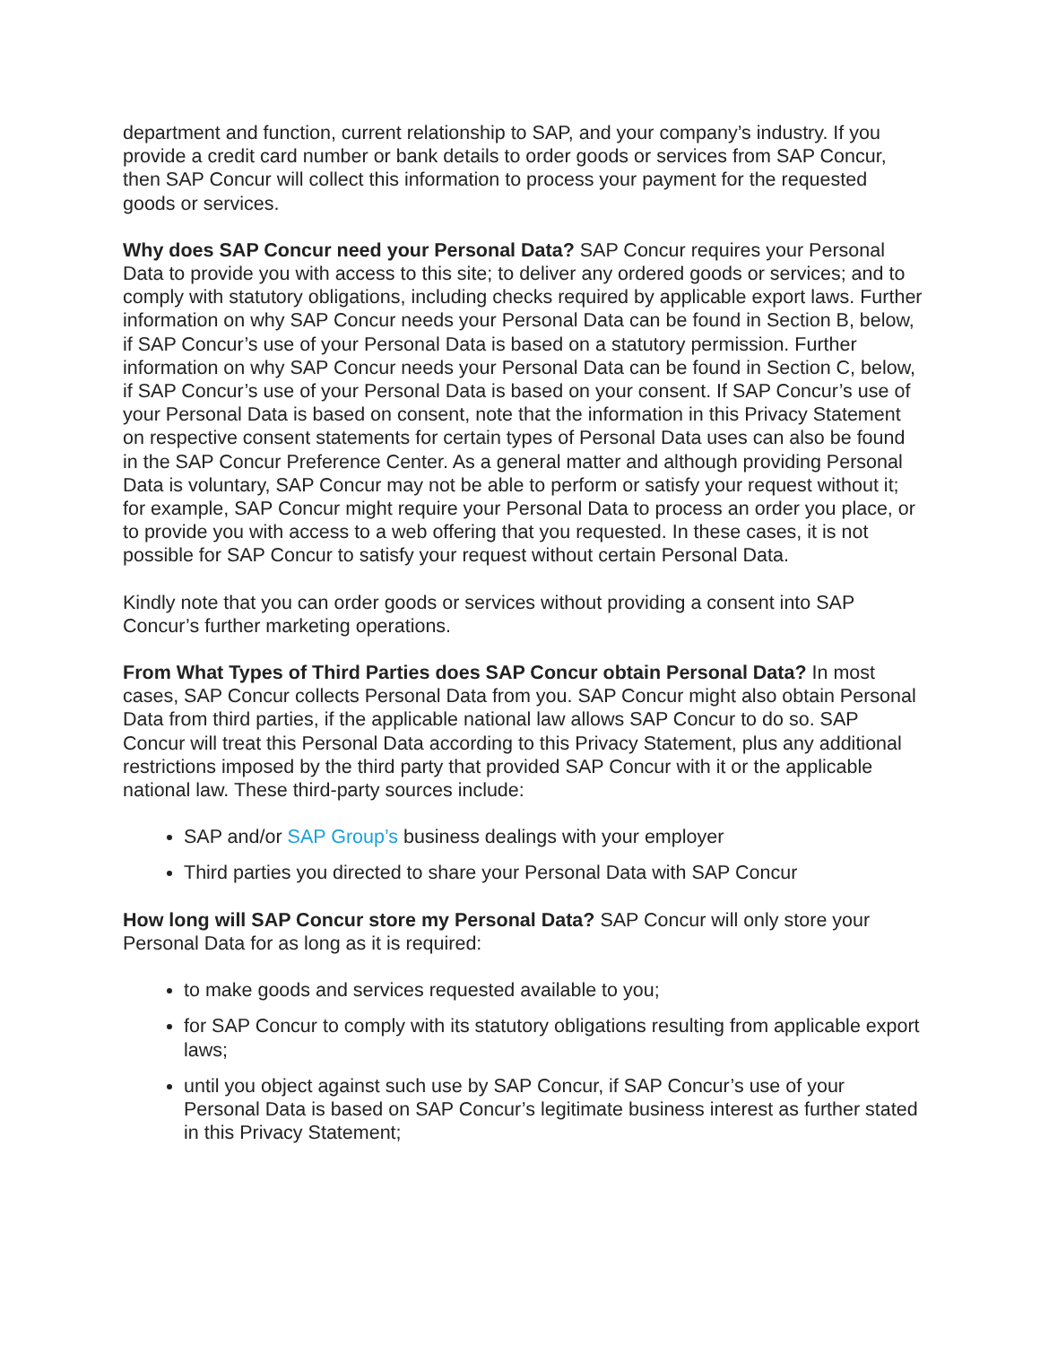department and function, current relationship to SAP, and your company’s industry. If you provide a credit card number or bank details to order goods or services from SAP Concur, then SAP Concur will collect this information to process your payment for the requested goods or services.
Why does SAP Concur need your Personal Data? SAP Concur requires your Personal Data to provide you with access to this site; to deliver any ordered goods or services; and to comply with statutory obligations, including checks required by applicable export laws. Further information on why SAP Concur needs your Personal Data can be found in Section B, below, if SAP Concur’s use of your Personal Data is based on a statutory permission. Further information on why SAP Concur needs your Personal Data can be found in Section C, below, if SAP Concur’s use of your Personal Data is based on your consent. If SAP Concur’s use of your Personal Data is based on consent, note that the information in this Privacy Statement on respective consent statements for certain types of Personal Data uses can also be found in the SAP Concur Preference Center. As a general matter and although providing Personal Data is voluntary, SAP Concur may not be able to perform or satisfy your request without it; for example, SAP Concur might require your Personal Data to process an order you place, or to provide you with access to a web offering that you requested. In these cases, it is not possible for SAP Concur to satisfy your request without certain Personal Data.
Kindly note that you can order goods or services without providing a consent into SAP Concur’s further marketing operations.
From What Types of Third Parties does SAP Concur obtain Personal Data? In most cases, SAP Concur collects Personal Data from you. SAP Concur might also obtain Personal Data from third parties, if the applicable national law allows SAP Concur to do so. SAP Concur will treat this Personal Data according to this Privacy Statement, plus any additional restrictions imposed by the third party that provided SAP Concur with it or the applicable national law. These third-party sources include:
SAP and/or SAP Group’s business dealings with your employer
Third parties you directed to share your Personal Data with SAP Concur
How long will SAP Concur store my Personal Data? SAP Concur will only store your Personal Data for as long as it is required:
to make goods and services requested available to you;
for SAP Concur to comply with its statutory obligations resulting from applicable export laws;
until you object against such use by SAP Concur, if SAP Concur’s use of your Personal Data is based on SAP Concur’s legitimate business interest as further stated in this Privacy Statement;